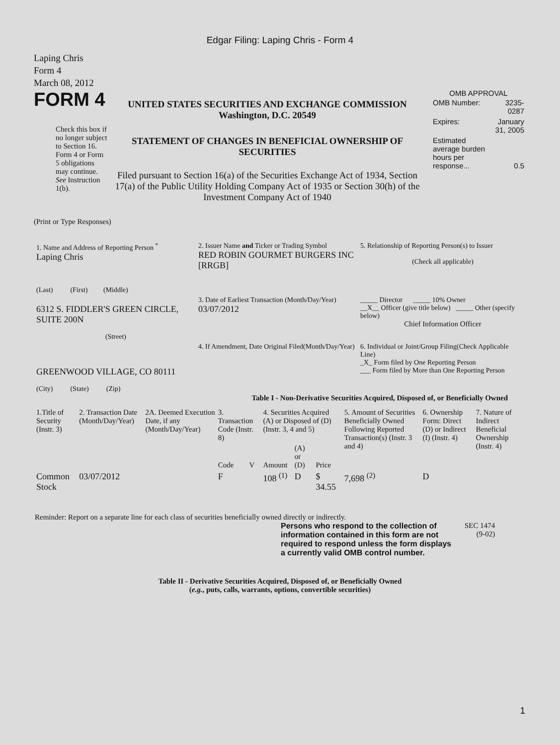Edgar Filing: Laping Chris - Form 4
Laping Chris
Form 4
March 08, 2012
FORM 4
Check this box if no longer subject to Section 16. Form 4 or Form 5 obligations may continue. See Instruction 1(b).
UNITED STATES SECURITIES AND EXCHANGE COMMISSION
Washington, D.C. 20549
STATEMENT OF CHANGES IN BENEFICIAL OWNERSHIP OF SECURITIES
Filed pursuant to Section 16(a) of the Securities Exchange Act of 1934, Section 17(a) of the Public Utility Holding Company Act of 1935 or Section 30(h) of the Investment Company Act of 1940
OMB APPROVAL
| OMB Number: | 3235-0287 |
| Expires: | January 31, 2005 |
| Estimated average burden hours per response... | 0.5 |
(Print or Type Responses)
| 1. Name and Address of Reporting Person <sup>*</sup> Laping Chris (Last) (First) (Middle) | 2. Issuer Name and Ticker or Trading Symbol RED ROBIN GOURMET BURGERS INC [RRGB] | 5. Relationship of Reporting Person(s) to Issuer (Check all applicable) |
| 6312 S. FIDDLER'S GREEN CIRCLE, SUITE 200N (Street) | 3. Date of Earliest Transaction (Month/Day/Year) 03/07/2012 | _____ Director _____ 10% Owner __X__ Officer (give title below) _____ Other (specify below) Chief Information Officer |
| GREENWOOD VILLAGE, CO 80111 (City) (State) (Zip) | 4. If Amendment, Date Original Filed(Month/Day/Year) | 6. Individual or Joint/Group Filing(Check Applicable Line) _X_ Form filed by One Reporting Person ___ Form filed by More than One Reporting Person |
Table I - Non-Derivative Securities Acquired, Disposed of, or Beneficially Owned
| 1.Title of Security (Instr. 3) | 2. Transaction Date (Month/Day/Year) | 2A. Deemed Execution Date, if any (Month/Day/Year) | 3. Transaction Code (Instr. 8) | | 4. Securities Acquired (A) or Disposed of (D) (Instr. 3, 4 and 5) | | | 5. Amount of Securities Beneficially Owned Following Reported Transaction(s) (Instr. 3 and 4) | 6. Ownership Form: Direct (D) or Indirect (I) (Instr. 4) | 7. Nature of Indirect Beneficial Ownership (Instr. 4) |
| --- | --- | --- | --- | --- | --- | --- | --- | --- | --- | --- |
| | | | Code | V | Amount | (A) or (D) | Price | | | |
| Common Stock | 03/07/2012 | | F | | 108 <sup>(1)</sup> | D | $ 34.55 | 7,698 <sup>(2)</sup> | D | |
Reminder: Report on a separate line for each class of securities beneficially owned directly or indirectly.
Persons who respond to the collection of information contained in this form are not required to respond unless the form displays a currently valid OMB control number.
SEC 1474
(9-02)
Table II - Derivative Securities Acquired, Disposed of, or Beneficially Owned
(e.g., puts, calls, warrants, options, convertible securities)
1